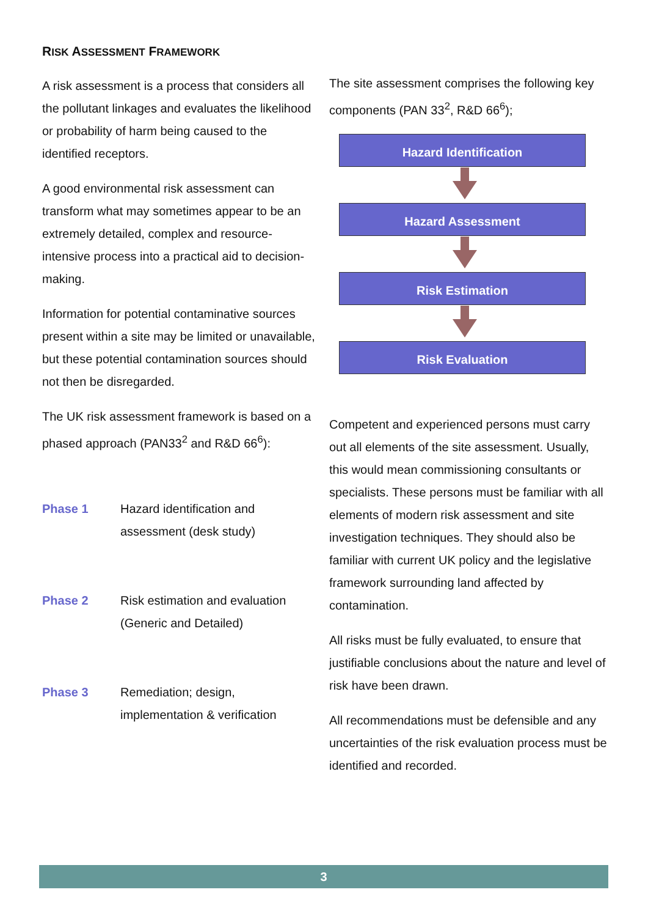RISK ASSESSMENT FRAMEWORK
A risk assessment is a process that considers all the pollutant linkages and evaluates the likelihood or probability of harm being caused to the identified receptors.
A good environmental risk assessment can transform what may sometimes appear to be an extremely detailed, complex and resource-intensive process into a practical aid to decision-making.
Information for potential contaminative sources present within a site may be limited or unavailable, but these potential contamination sources should not then be disregarded.
The UK risk assessment framework is based on a phased approach (PAN33<sup>2</sup> and R&D 66<sup>6</sup>):
Phase 1 Hazard identification and
assessment (desk study)
Phase 2 Risk estimation and evaluation
(Generic and Detailed)
Phase 3 Remediation; design,
implementation & verification
The site assessment comprises the following key components (PAN 33<sup>2</sup>, R&D 66<sup>6</sup>);
Hazard Identification
Hazard Assessment
Risk Estimation
Risk Evaluation
Competent and experienced persons must carry out all elements of the site assessment. Usually, this would mean commissioning consultants or specialists. These persons must be familiar with all elements of modern risk assessment and site investigation techniques. They should also be familiar with current UK policy and the legislative framework surrounding land affected by contamination.
All risks must be fully evaluated, to ensure that justifiable conclusions about the nature and level of risk have been drawn.
All recommendations must be defensible and any uncertainties of the risk evaluation process must be identified and recorded.
3